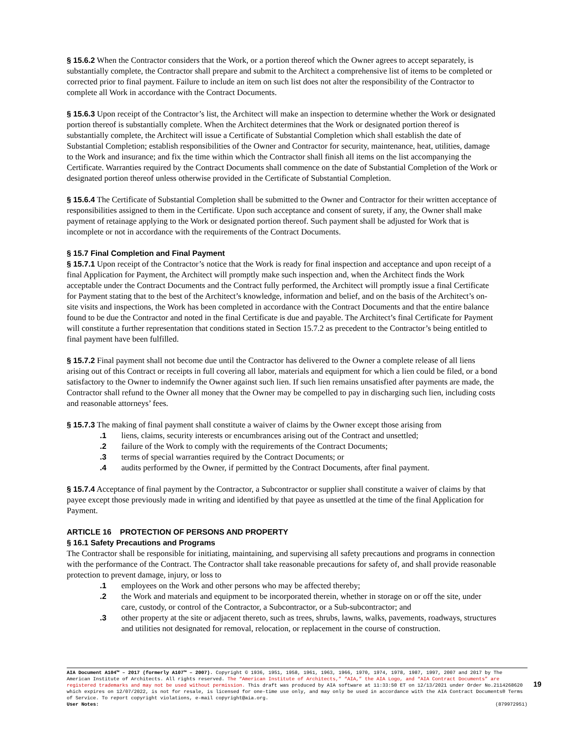§ 15.6.2 When the Contractor considers that the Work, or a portion thereof which the Owner agrees to accept separately, is substantially complete, the Contractor shall prepare and submit to the Architect a comprehensive list of items to be completed or corrected prior to final payment. Failure to include an item on such list does not alter the responsibility of the Contractor to complete all Work in accordance with the Contract Documents.
§ 15.6.3 Upon receipt of the Contractor’s list, the Architect will make an inspection to determine whether the Work or designated portion thereof is substantially complete. When the Architect determines that the Work or designated portion thereof is substantially complete, the Architect will issue a Certificate of Substantial Completion which shall establish the date of Substantial Completion; establish responsibilities of the Owner and Contractor for security, maintenance, heat, utilities, damage to the Work and insurance; and fix the time within which the Contractor shall finish all items on the list accompanying the Certificate. Warranties required by the Contract Documents shall commence on the date of Substantial Completion of the Work or designated portion thereof unless otherwise provided in the Certificate of Substantial Completion.
§ 15.6.4 The Certificate of Substantial Completion shall be submitted to the Owner and Contractor for their written acceptance of responsibilities assigned to them in the Certificate. Upon such acceptance and consent of surety, if any, the Owner shall make payment of retainage applying to the Work or designated portion thereof. Such payment shall be adjusted for Work that is incomplete or not in accordance with the requirements of the Contract Documents.
§ 15.7 Final Completion and Final Payment
§ 15.7.1 Upon receipt of the Contractor’s notice that the Work is ready for final inspection and acceptance and upon receipt of a final Application for Payment, the Architect will promptly make such inspection and, when the Architect finds the Work acceptable under the Contract Documents and the Contract fully performed, the Architect will promptly issue a final Certificate for Payment stating that to the best of the Architect’s knowledge, information and belief, and on the basis of the Architect’s on-site visits and inspections, the Work has been completed in accordance with the Contract Documents and that the entire balance found to be due the Contractor and noted in the final Certificate is due and payable. The Architect’s final Certificate for Payment will constitute a further representation that conditions stated in Section 15.7.2 as precedent to the Contractor’s being entitled to final payment have been fulfilled.
§ 15.7.2 Final payment shall not become due until the Contractor has delivered to the Owner a complete release of all liens arising out of this Contract or receipts in full covering all labor, materials and equipment for which a lien could be filed, or a bond satisfactory to the Owner to indemnify the Owner against such lien. If such lien remains unsatisfied after payments are made, the Contractor shall refund to the Owner all money that the Owner may be compelled to pay in discharging such lien, including costs and reasonable attorneys’ fees.
§ 15.7.3 The making of final payment shall constitute a waiver of claims by the Owner except those arising from
.1 liens, claims, security interests or encumbrances arising out of the Contract and unsettled;
.2 failure of the Work to comply with the requirements of the Contract Documents;
.3 terms of special warranties required by the Contract Documents; or
.4 audits performed by the Owner, if permitted by the Contract Documents, after final payment.
§ 15.7.4 Acceptance of final payment by the Contractor, a Subcontractor or supplier shall constitute a waiver of claims by that payee except those previously made in writing and identified by that payee as unsettled at the time of the final Application for Payment.
ARTICLE 16 PROTECTION OF PERSONS AND PROPERTY
§ 16.1 Safety Precautions and Programs
The Contractor shall be responsible for initiating, maintaining, and supervising all safety precautions and programs in connection with the performance of the Contract. The Contractor shall take reasonable precautions for safety of, and shall provide reasonable protection to prevent damage, injury, or loss to
.1 employees on the Work and other persons who may be affected thereby;
.2 the Work and materials and equipment to be incorporated therein, whether in storage on or off the site, under care, custody, or control of the Contractor, a Subcontractor, or a Sub-subcontractor; and
.3 other property at the site or adjacent thereto, such as trees, shrubs, lawns, walks, pavements, roadways, structures and utilities not designated for removal, relocation, or replacement in the course of construction.
AIA Document A104™ – 2017 (formerly A107™ – 2007). Copyright © 1936, 1951, 1958, 1961, 1963, 1966, 1970, 1974, 1978, 1987, 1997, 2007 and 2017 by The American Institute of Architects. All rights reserved. The “American Institute of Architects,” “AIA,” the AIA Logo, and “AIA Contract Documents” are registered trademarks and may not be used without permission. This draft was produced by AIA software at 11:33:50 ET on 12/13/2021 under Order No.2114268620 which expires on 12/07/2022, is not for resale, is licensed for one-time use only, and may only be used in accordance with the AIA Contract Documents® Terms of Service. To report copyright violations, e-mail copyright@aia.org.
User Notes: (879972951)
19